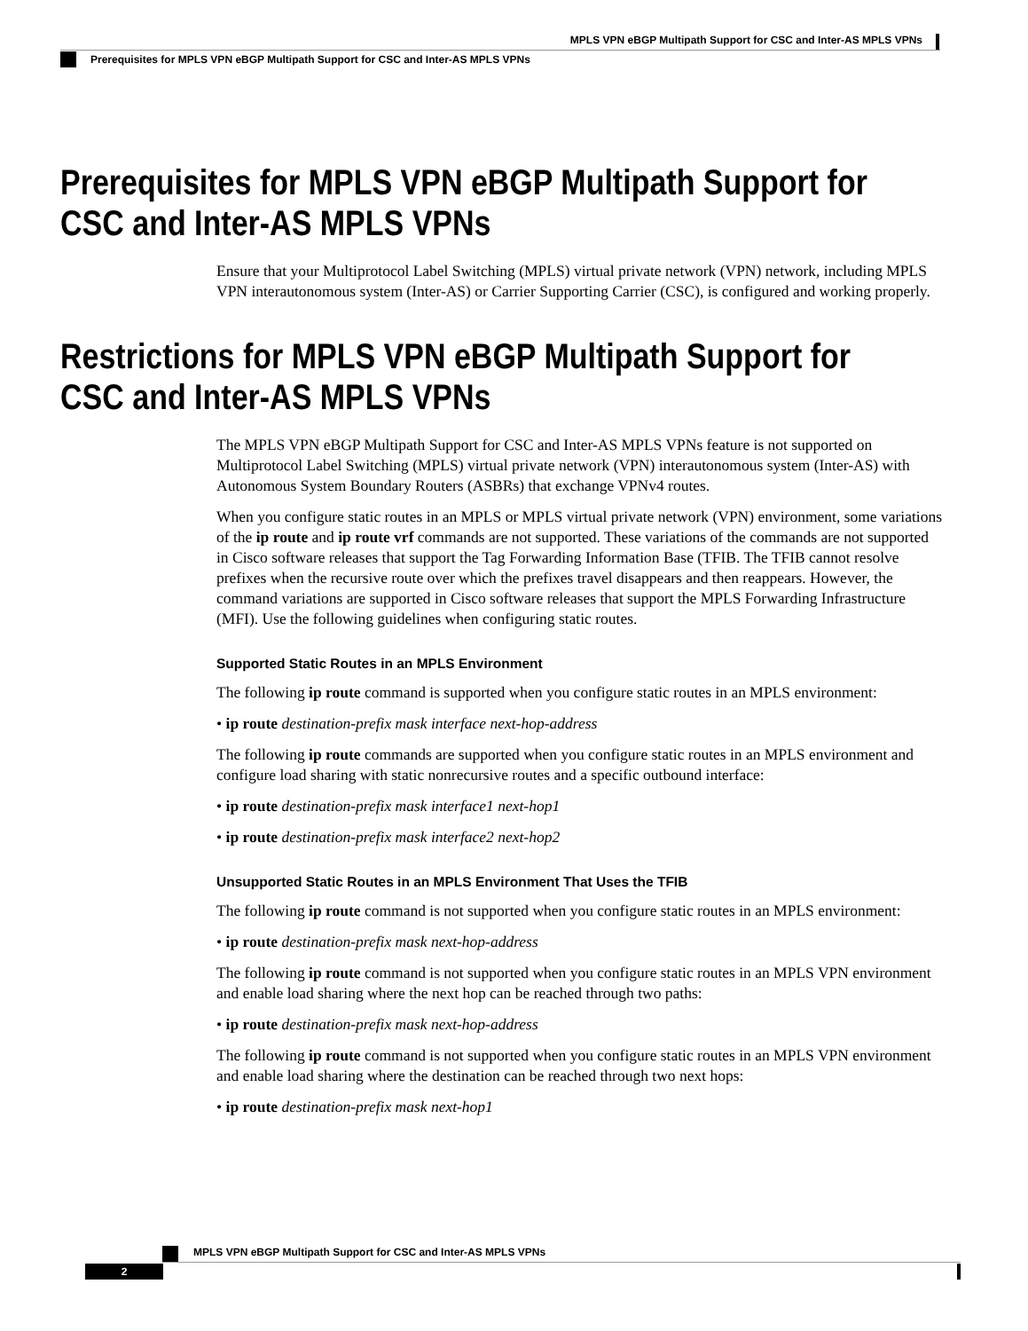MPLS VPN eBGP Multipath Support for CSC and Inter-AS MPLS VPNs
Prerequisites for MPLS VPN eBGP Multipath Support for CSC and Inter-AS MPLS VPNs
Prerequisites for MPLS VPN eBGP Multipath Support for CSC and Inter-AS MPLS VPNs
Ensure that your Multiprotocol Label Switching (MPLS) virtual private network (VPN) network, including MPLS VPN interautonomous system (Inter-AS) or Carrier Supporting Carrier (CSC), is configured and working properly.
Restrictions for MPLS VPN eBGP Multipath Support for CSC and Inter-AS MPLS VPNs
The MPLS VPN eBGP Multipath Support for CSC and Inter-AS MPLS VPNs feature is not supported on Multiprotocol Label Switching (MPLS) virtual private network (VPN) interautonomous system (Inter-AS) with Autonomous System Boundary Routers (ASBRs) that exchange VPNv4 routes.
When you configure static routes in an MPLS or MPLS virtual private network (VPN) environment, some variations of the ip route and ip route vrf commands are not supported. These variations of the commands are not supported in Cisco software releases that support the Tag Forwarding Information Base (TFIB. The TFIB cannot resolve prefixes when the recursive route over which the prefixes travel disappears and then reappears. However, the command variations are supported in Cisco software releases that support the MPLS Forwarding Infrastructure (MFI). Use the following guidelines when configuring static routes.
Supported Static Routes in an MPLS Environment
The following ip route command is supported when you configure static routes in an MPLS environment:
• ip route destination-prefix mask interface next-hop-address
The following ip route commands are supported when you configure static routes in an MPLS environment and configure load sharing with static nonrecursive routes and a specific outbound interface:
• ip route destination-prefix mask interface1 next-hop1
• ip route destination-prefix mask interface2 next-hop2
Unsupported Static Routes in an MPLS Environment That Uses the TFIB
The following ip route command is not supported when you configure static routes in an MPLS environment:
• ip route destination-prefix mask next-hop-address
The following ip route command is not supported when you configure static routes in an MPLS VPN environment and enable load sharing where the next hop can be reached through two paths:
• ip route destination-prefix mask next-hop-address
The following ip route command is not supported when you configure static routes in an MPLS VPN environment and enable load sharing where the destination can be reached through two next hops:
• ip route destination-prefix mask next-hop1
MPLS VPN eBGP Multipath Support for CSC and Inter-AS MPLS VPNs
2